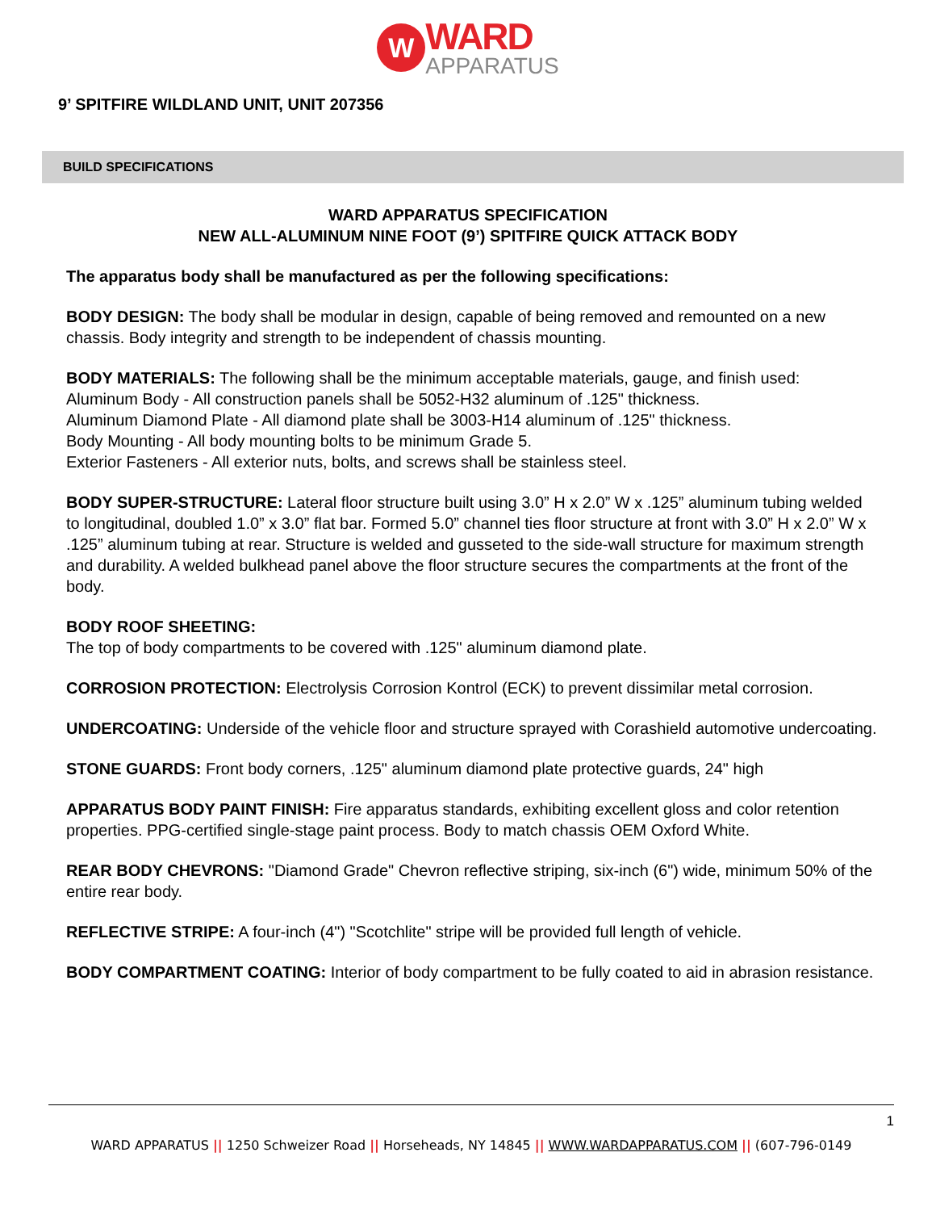W WARD APPARATUS
9’ SPITFIRE WILDLAND UNIT, UNIT 207356
BUILD SPECIFICATIONS
WARD APPARATUS SPECIFICATION
NEW ALL-ALUMINUM NINE FOOT (9’) SPITFIRE QUICK ATTACK BODY
The apparatus body shall be manufactured as per the following specifications:
BODY DESIGN: The body shall be modular in design, capable of being removed and remounted on a new chassis. Body integrity and strength to be independent of chassis mounting.
BODY MATERIALS: The following shall be the minimum acceptable materials, gauge, and finish used:
Aluminum Body - All construction panels shall be 5052-H32 aluminum of .125" thickness.
Aluminum Diamond Plate - All diamond plate shall be 3003-H14 aluminum of .125" thickness.
Body Mounting - All body mounting bolts to be minimum Grade 5.
Exterior Fasteners - All exterior nuts, bolts, and screws shall be stainless steel.
BODY SUPER-STRUCTURE: Lateral floor structure built using 3.0” H x 2.0” W x .125” aluminum tubing welded to longitudinal, doubled 1.0” x 3.0” flat bar. Formed 5.0” channel ties floor structure at front with 3.0” H x 2.0” W x .125” aluminum tubing at rear. Structure is welded and gusseted to the side-wall structure for maximum strength and durability. A welded bulkhead panel above the floor structure secures the compartments at the front of the body.
BODY ROOF SHEETING:
The top of body compartments to be covered with .125" aluminum diamond plate.
CORROSION PROTECTION: Electrolysis Corrosion Kontrol (ECK) to prevent dissimilar metal corrosion.
UNDERCOATING: Underside of the vehicle floor and structure sprayed with Corashield automotive undercoating.
STONE GUARDS: Front body corners, .125" aluminum diamond plate protective guards, 24" high
APPARATUS BODY PAINT FINISH: Fire apparatus standards, exhibiting excellent gloss and color retention properties. PPG-certified single-stage paint process. Body to match chassis OEM Oxford White.
REAR BODY CHEVRONS: "Diamond Grade" Chevron reflective striping, six-inch (6") wide, minimum 50% of the entire rear body.
REFLECTIVE STRIPE: A four-inch (4") "Scotchlite" stripe will be provided full length of vehicle.
BODY COMPARTMENT COATING: Interior of body compartment to be fully coated to aid in abrasion resistance.
1
WARD APPARATUS || 1250 Schweizer Road || Horseheads, NY 14845 || WWW.WARDAPPARATUS.COM || (607-796-0149